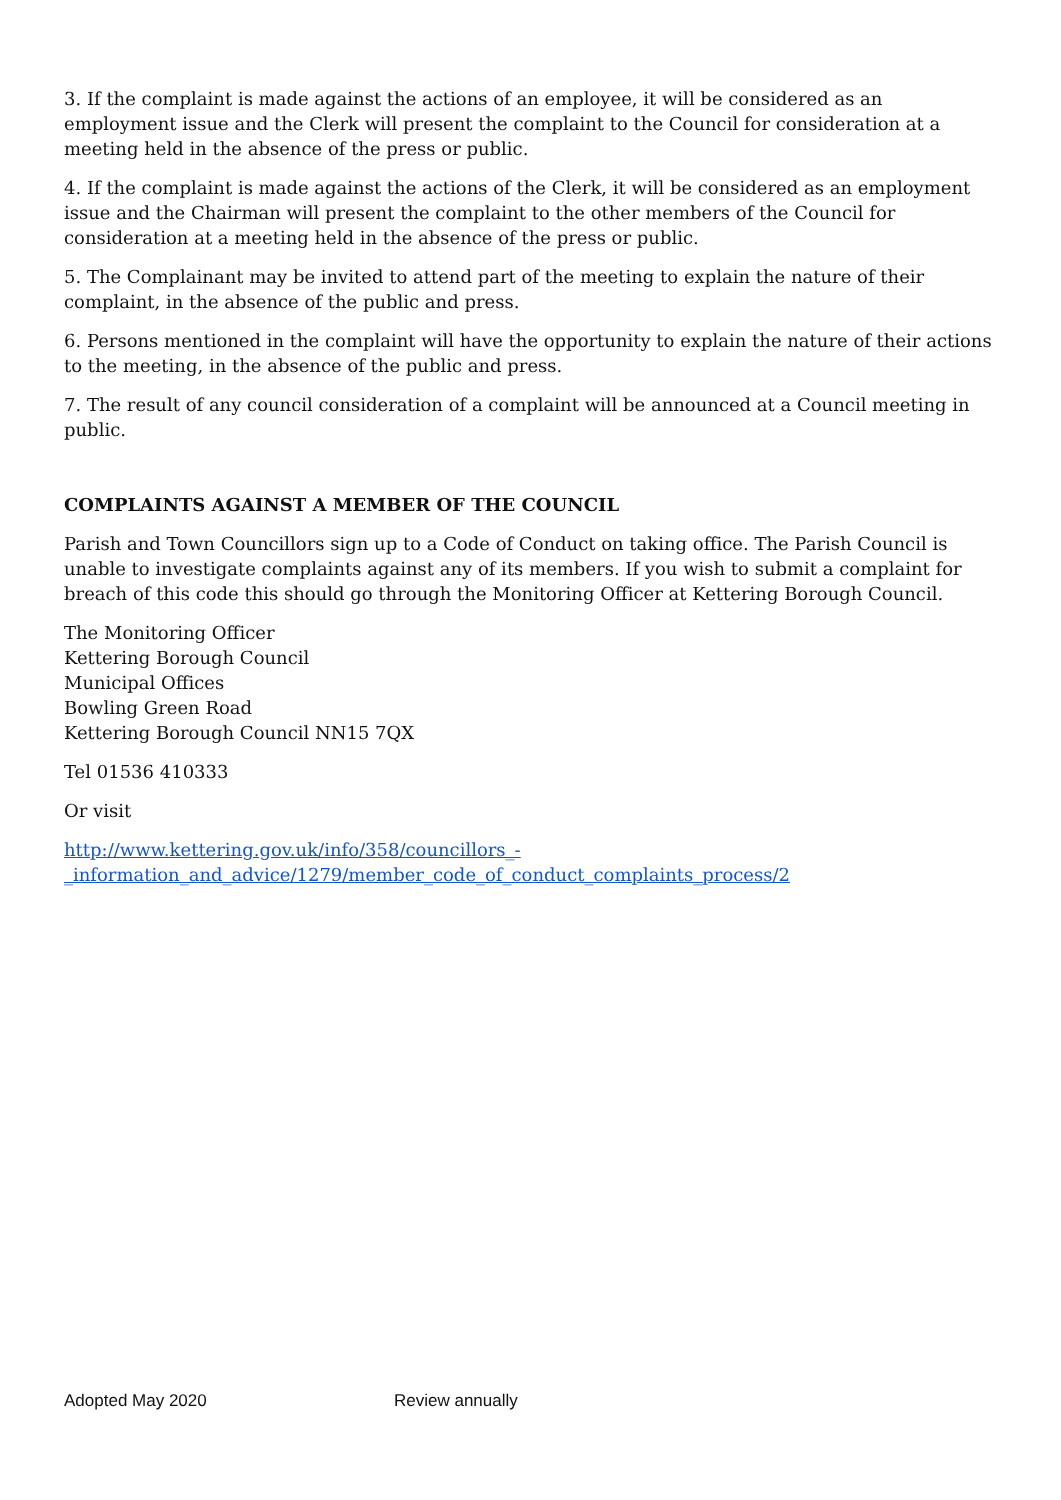3. If the complaint is made against the actions of an employee, it will be considered as an employment issue and the Clerk will present the complaint to the Council for consideration at a meeting held in the absence of the press or public.
4. If the complaint is made against the actions of the Clerk, it will be considered as an employment issue and the Chairman will present the complaint to the other members of the Council for consideration at a meeting held in the absence of the press or public.
5. The Complainant may be invited to attend part of the meeting to explain the nature of their complaint, in the absence of the public and press.
6. Persons mentioned in the complaint will have the opportunity to explain the nature of their actions to the meeting, in the absence of the public and press.
7. The result of any council consideration of a complaint will be announced at a Council meeting in public.
COMPLAINTS AGAINST A MEMBER OF THE COUNCIL
Parish and Town Councillors sign up to a Code of Conduct on taking office. The Parish Council is unable to investigate complaints against any of its members. If you wish to submit a complaint for breach of this code this should go through the Monitoring Officer at Kettering Borough Council.
The Monitoring Officer
Kettering Borough Council
Municipal Offices
Bowling Green Road
Kettering Borough Council NN15 7QX
Tel 01536 410333
Or visit
http://www.kettering.gov.uk/info/358/councillors_-
_information_and_advice/1279/member_code_of_conduct_complaints_process/2
Adopted May 2020 Review annually